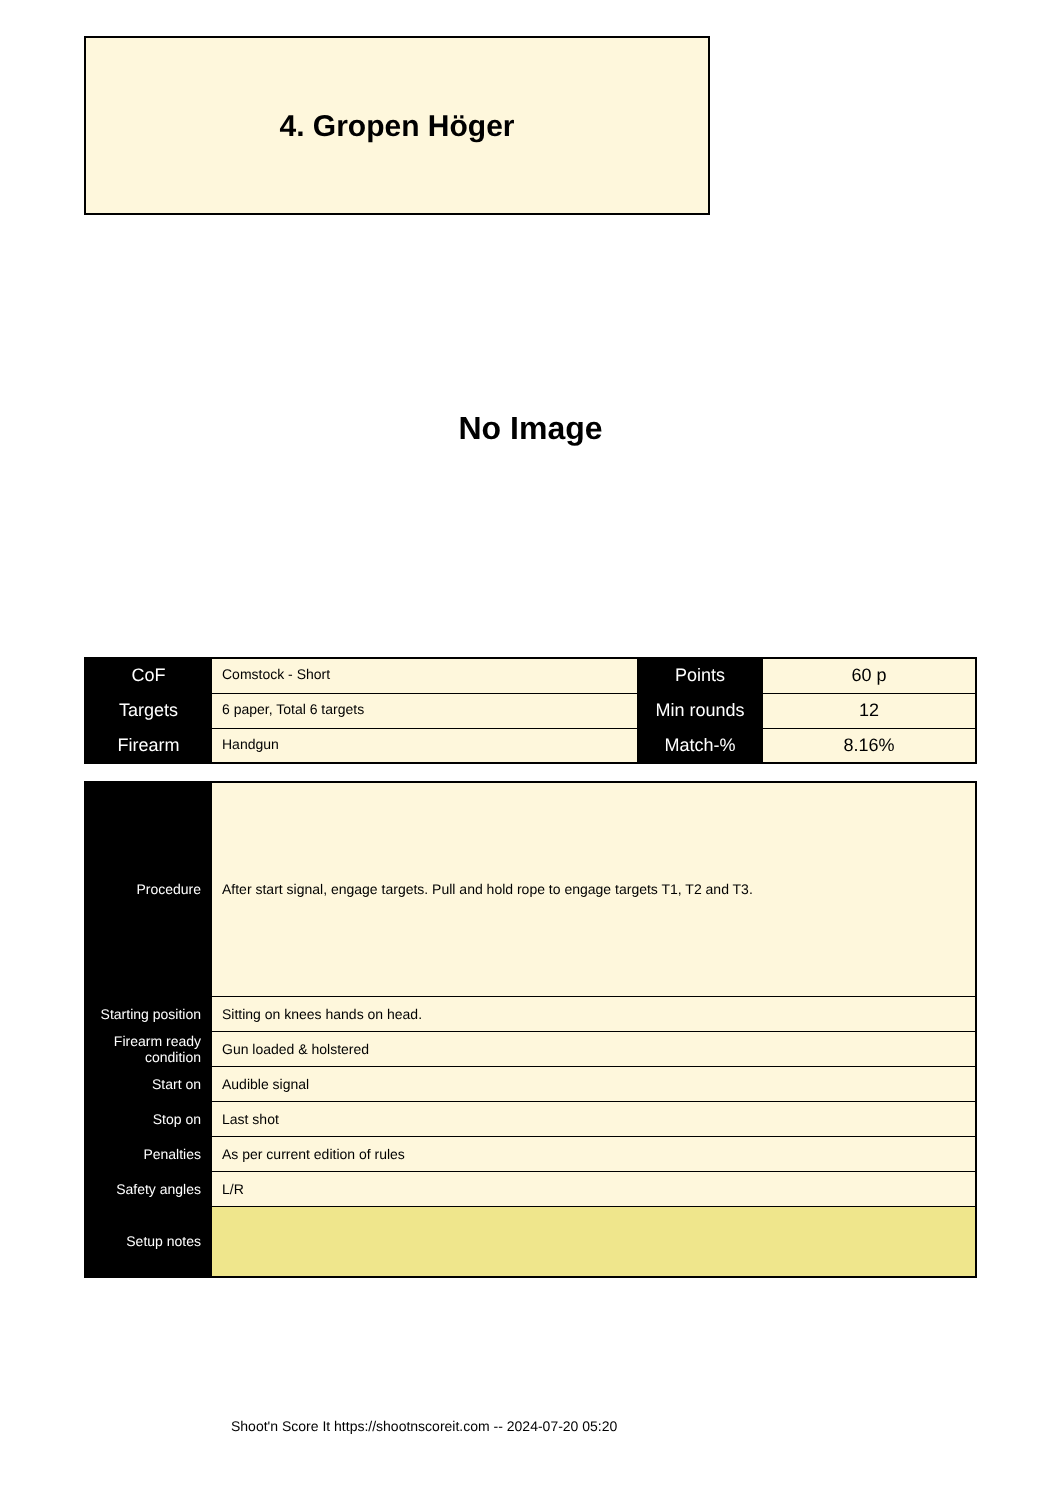4. Gropen Höger
No Image
| CoF | Comstock - Short | Points | 60 p |
| Targets | 6 paper, Total 6 targets | Min rounds | 12 |
| Firearm | Handgun | Match-% | 8.16% |
| Procedure | After start signal, engage targets. Pull and hold rope to engage targets T1, T2 and T3. |
| Starting position | Sitting on knees hands on head. |
| Firearm ready condition | Gun loaded & holstered |
| Start on | Audible signal |
| Stop on | Last shot |
| Penalties | As per current edition of rules |
| Safety angles | L/R |
| Setup notes | |
Shoot'n Score It https://shootnscoreit.com -- 2024-07-20 05:20